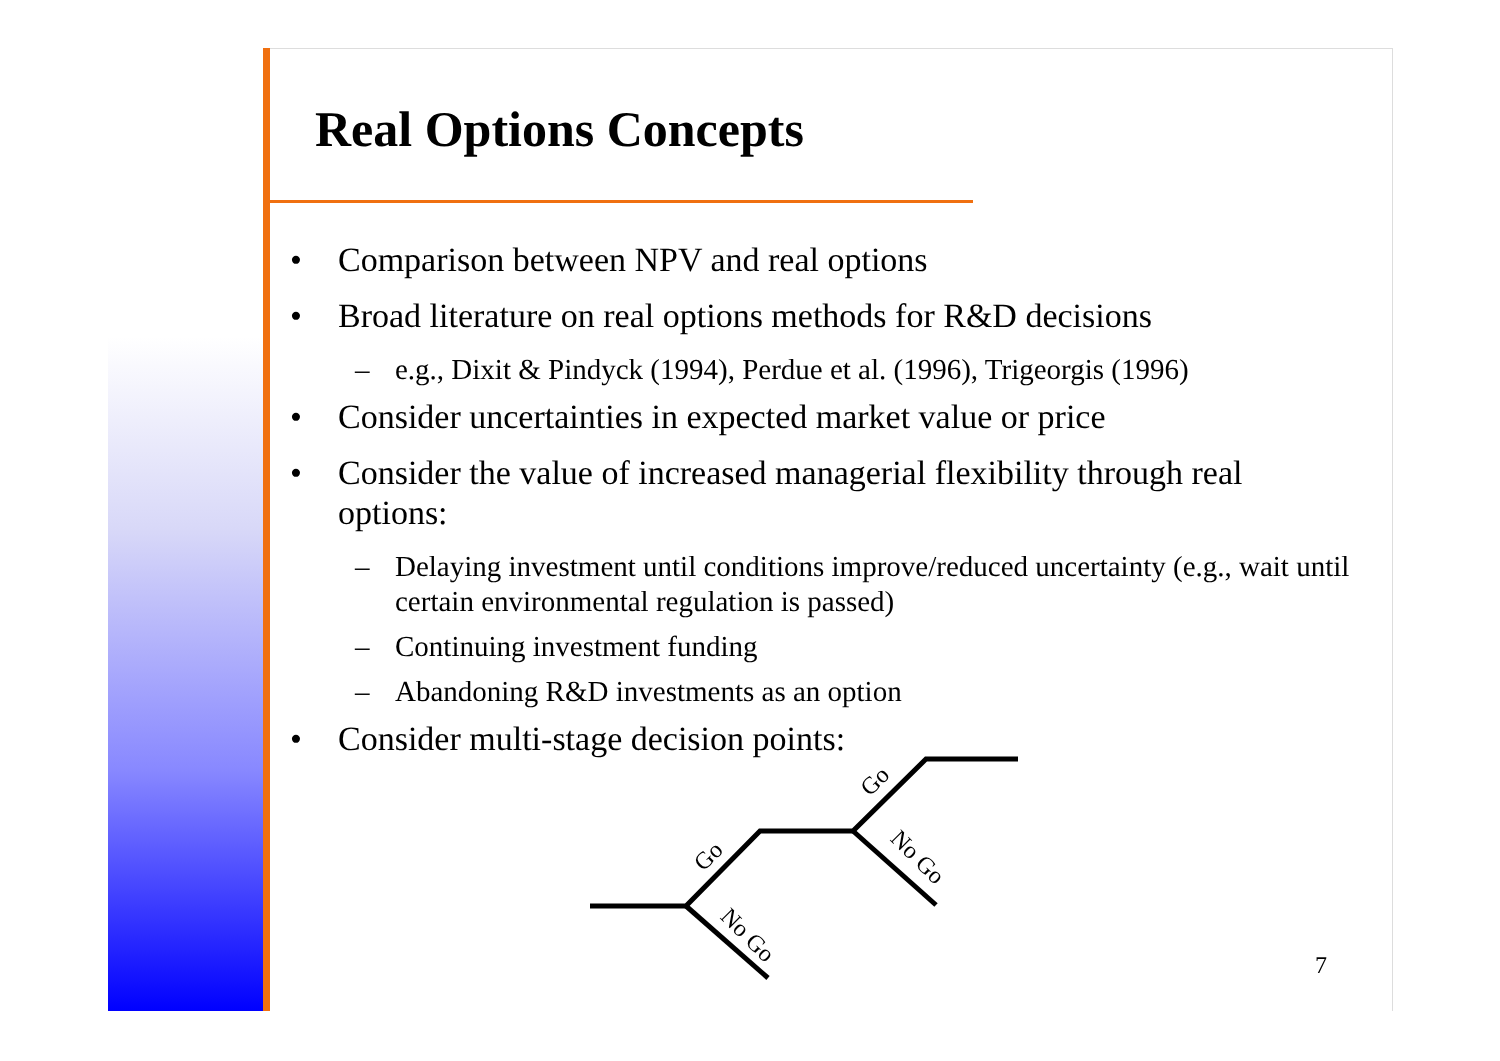Real Options Concepts
• Comparison between NPV and real options
• Broad literature on real options methods for R&D decisions
– e.g., Dixit & Pindyck (1994), Perdue et al. (1996), Trigeorgis (1996)
• Consider uncertainties in expected market value or price
• Consider the value of increased managerial flexibility through real options:
– Delaying investment until conditions improve/reduced uncertainty (e.g., wait until certain environmental regulation is passed)
– Continuing investment funding
– Abandoning R&D investments as an option
• Consider multi-stage decision points:
Go
Go
No Go
No Go
7